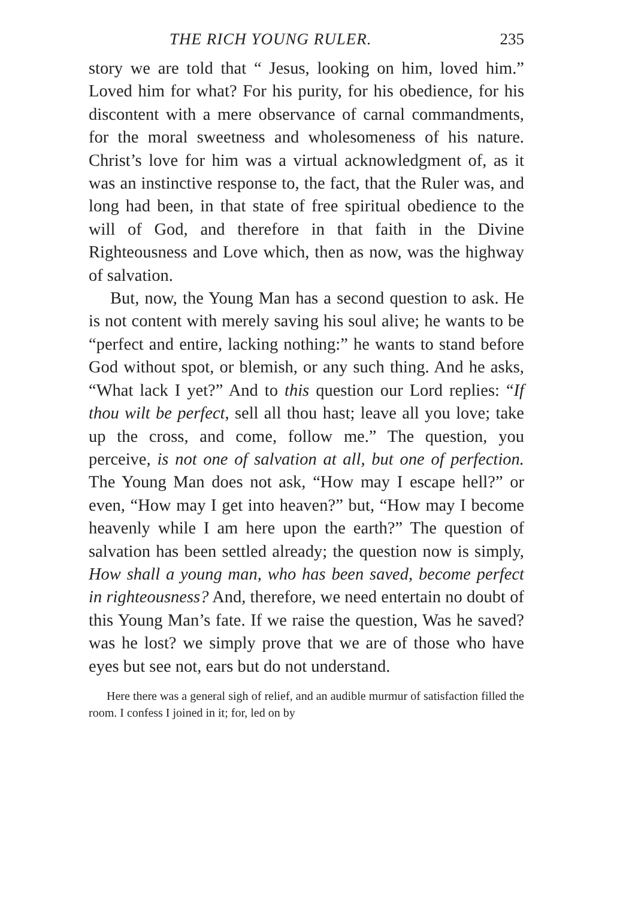THE RICH YOUNG RULER. 235
story we are told that “ Jesus, looking on him, loved him.” Loved him for what? For his purity, for his obedience, for his discontent with a mere observance of carnal commandments, for the moral sweetness and wholesomeness of his nature. Christ’s love for him was a virtual acknowledgment of, as it was an instinctive response to, the fact, that the Ruler was, and long had been, in that state of free spiritual obedience to the will of God, and therefore in that faith in the Divine Righteousness and Love which, then as now, was the highway of salvation.
But, now, the Young Man has a second question to ask. He is not content with merely saving his soul alive; he wants to be “perfect and entire, lacking nothing:” he wants to stand before God without spot, or blemish, or any such thing. And he asks, “What lack I yet?” And to this question our Lord replies: “If thou wilt be perfect, sell all thou hast; leave all you love; take up the cross, and come, follow me.” The question, you perceive, is not one of salvation at all, but one of perfection. The Young Man does not ask, “How may I escape hell?” or even, “How may I get into heaven?” but, “How may I become heavenly while I am here upon the earth?” The question of salvation has been settled already; the question now is simply, How shall a young man, who has been saved, become perfect in righteousness? And, therefore, we need entertain no doubt of this Young Man’s fate. If we raise the question, Was he saved? was he lost? we simply prove that we are of those who have eyes but see not, ears but do not understand.
Here there was a general sigh of relief, and an audible murmur of satisfaction filled the room. I confess I joined in it; for, led on by